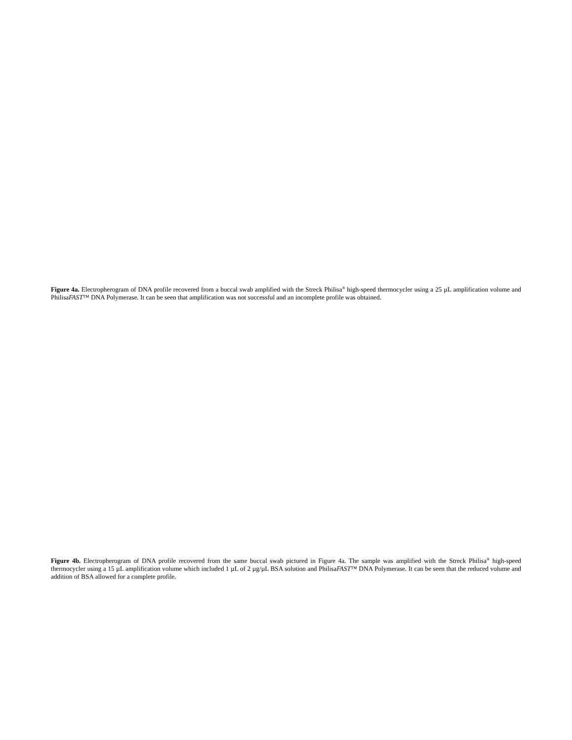Figure 4a. Electropherogram of DNA profile recovered from a buccal swab amplified with the Streck Philisa<sup>®</sup> high-speed thermocycler using a 25 µL amplification volume and PhilisaFAST™ DNA Polymerase. It can be seen that amplification was not successful and an incomplete profile was obtained.
Figure 4b. Electropherogram of DNA profile recovered from the same buccal swab pictured in Figure 4a. The sample was amplified with the Streck Philisa<sup>®</sup> high-speed thermocycler using a 15 µL amplification volume which included 1 µL of 2 µg/µL BSA solution and PhilisaFAST™ DNA Polymerase. It can be seen that the reduced volume and addition of BSA allowed for a complete profile.